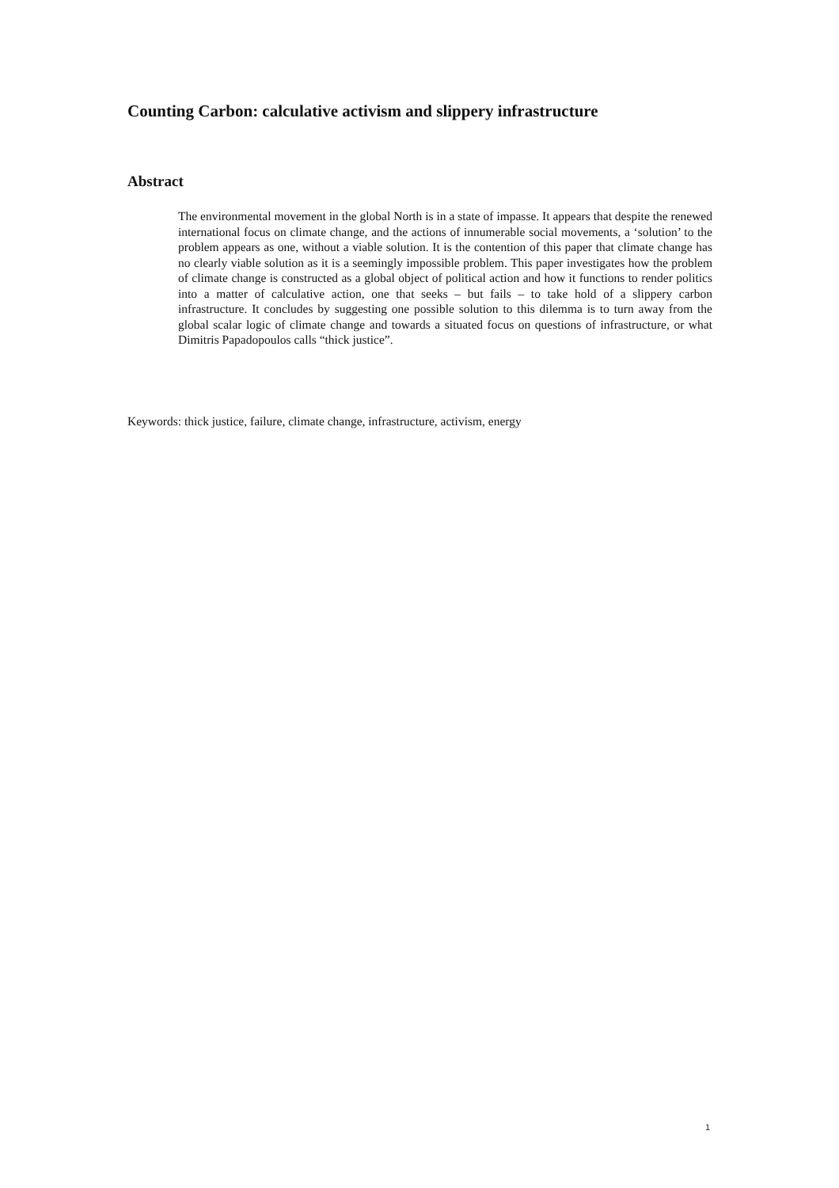Counting Carbon: calculative activism and slippery infrastructure
Abstract
The environmental movement in the global North is in a state of impasse. It appears that despite the renewed international focus on climate change, and the actions of innumerable social movements, a ‘solution’ to the problem appears as one, without a viable solution. It is the contention of this paper that climate change has no clearly viable solution as it is a seemingly impossible problem. This paper investigates how the problem of climate change is constructed as a global object of political action and how it functions to render politics into a matter of calculative action, one that seeks – but fails – to take hold of a slippery carbon infrastructure. It concludes by suggesting one possible solution to this dilemma is to turn away from the global scalar logic of climate change and towards a situated focus on questions of infrastructure, or what Dimitris Papadopoulos calls “thick justice”.
Keywords: thick justice, failure, climate change, infrastructure, activism, energy
1